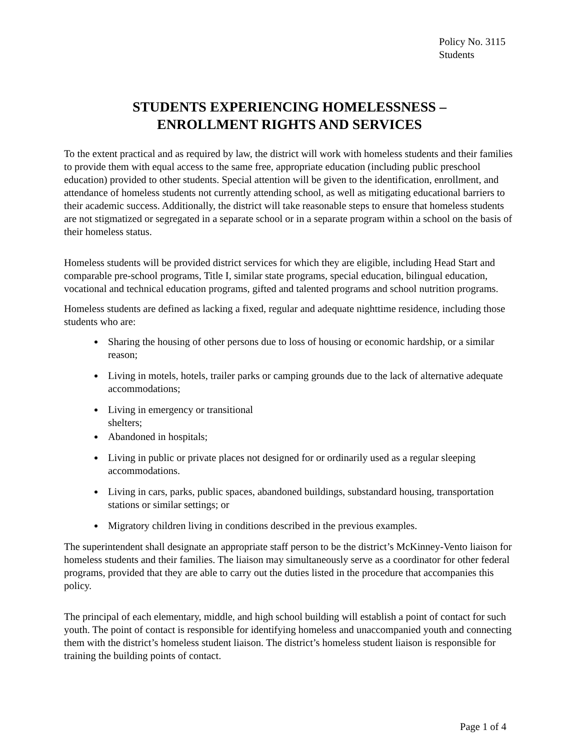Policy No. 3115
Students
STUDENTS EXPERIENCING HOMELESSNESS –
ENROLLMENT RIGHTS AND SERVICES
To the extent practical and as required by law, the district will work with homeless students and their families to provide them with equal access to the same free, appropriate education (including public preschool education) provided to other students. Special attention will be given to the identification, enrollment, and attendance of homeless students not currently attending school, as well as mitigating educational barriers to their academic success. Additionally, the district will take reasonable steps to ensure that homeless students are not stigmatized or segregated in a separate school or in a separate program within a school on the basis of their homeless status.
Homeless students will be provided district services for which they are eligible, including Head Start and comparable pre-school programs, Title I, similar state programs, special education, bilingual education, vocational and technical education programs, gifted and talented programs and school nutrition programs.
Homeless students are defined as lacking a fixed, regular and adequate nighttime residence, including those students who are:
Sharing the housing of other persons due to loss of housing or economic hardship, or a similar reason;
Living in motels, hotels, trailer parks or camping grounds due to the lack of alternative adequate accommodations;
Living in emergency or transitional
shelters;
Abandoned in hospitals;
Living in public or private places not designed for or ordinarily used as a regular sleeping accommodations.
Living in cars, parks, public spaces, abandoned buildings, substandard housing, transportation stations or similar settings; or
Migratory children living in conditions described in the previous examples.
The superintendent shall designate an appropriate staff person to be the district’s McKinney-Vento liaison for homeless students and their families. The liaison may simultaneously serve as a coordinator for other federal programs, provided that they are able to carry out the duties listed in the procedure that accompanies this policy.
The principal of each elementary, middle, and high school building will establish a point of contact for such youth. The point of contact is responsible for identifying homeless and unaccompanied youth and connecting them with the district’s homeless student liaison. The district’s homeless student liaison is responsible for training the building points of contact.
Page 1 of 4